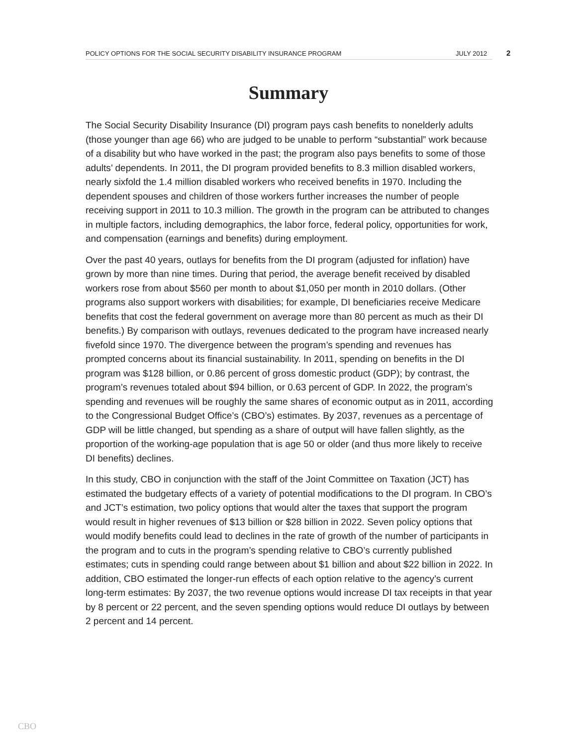POLICY OPTIONS FOR THE SOCIAL SECURITY DISABILITY INSURANCE PROGRAM JULY 2012 2
Summary
The Social Security Disability Insurance (DI) program pays cash benefits to nonelderly adults (those younger than age 66) who are judged to be unable to perform “substantial” work because of a disability but who have worked in the past; the program also pays benefits to some of those adults’ dependents. In 2011, the DI program provided benefits to 8.3 million disabled workers, nearly sixfold the 1.4 million disabled workers who received benefits in 1970. Including the dependent spouses and children of those workers further increases the number of people receiving support in 2011 to 10.3 million. The growth in the program can be attributed to changes in multiple factors, including demographics, the labor force, federal policy, opportunities for work, and compensation (earnings and benefits) during employment.
Over the past 40 years, outlays for benefits from the DI program (adjusted for inflation) have grown by more than nine times. During that period, the average benefit received by disabled workers rose from about $560 per month to about $1,050 per month in 2010 dollars. (Other programs also support workers with disabilities; for example, DI beneficiaries receive Medicare benefits that cost the federal government on average more than 80 percent as much as their DI benefits.) By comparison with outlays, revenues dedicated to the program have increased nearly fivefold since 1970. The divergence between the program’s spending and revenues has prompted concerns about its financial sustainability. In 2011, spending on benefits in the DI program was $128 billion, or 0.86 percent of gross domestic product (GDP); by contrast, the program’s revenues totaled about $94 billion, or 0.63 percent of GDP. In 2022, the program’s spending and revenues will be roughly the same shares of economic output as in 2011, according to the Congressional Budget Office’s (CBO’s) estimates. By 2037, revenues as a percentage of GDP will be little changed, but spending as a share of output will have fallen slightly, as the proportion of the working-age population that is age 50 or older (and thus more likely to receive DI benefits) declines.
In this study, CBO in conjunction with the staff of the Joint Committee on Taxation (JCT) has estimated the budgetary effects of a variety of potential modifications to the DI program. In CBO’s and JCT’s estimation, two policy options that would alter the taxes that support the program would result in higher revenues of $13 billion or $28 billion in 2022. Seven policy options that would modify benefits could lead to declines in the rate of growth of the number of participants in the program and to cuts in the program’s spending relative to CBO’s currently published estimates; cuts in spending could range between about $1 billion and about $22 billion in 2022. In addition, CBO estimated the longer-run effects of each option relative to the agency’s current long-term estimates: By 2037, the two revenue options would increase DI tax receipts in that year by 8 percent or 22 percent, and the seven spending options would reduce DI outlays by between 2 percent and 14 percent.
CBO